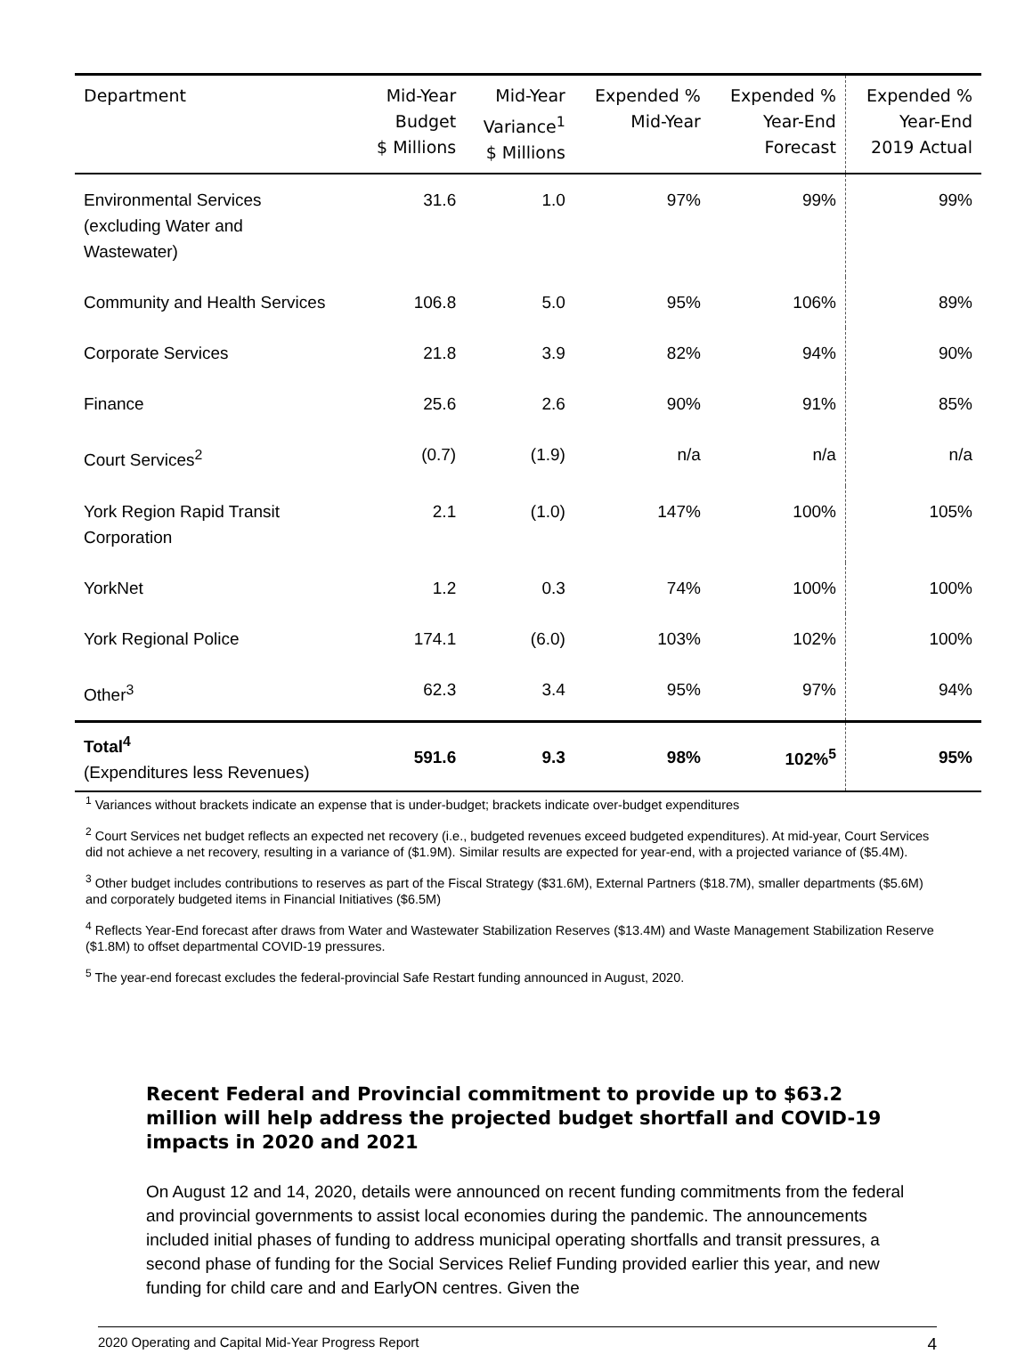| Department | Mid-Year Budget $ Millions | Mid-Year Variance<sup>1</sup> $ Millions | Expended % Mid-Year | Expended % Year-End Forecast | Expended % Year-End 2019 Actual |
| --- | --- | --- | --- | --- | --- |
| Environmental Services (excluding Water and Wastewater) | 31.6 | 1.0 | 97% | 99% | 99% |
| Community and Health Services | 106.8 | 5.0 | 95% | 106% | 89% |
| Corporate Services | 21.8 | 3.9 | 82% | 94% | 90% |
| Finance | 25.6 | 2.6 | 90% | 91% | 85% |
| Court Services<sup>2</sup> | (0.7) | (1.9) | n/a | n/a | n/a |
| York Region Rapid Transit Corporation | 2.1 | (1.0) | 147% | 100% | 105% |
| YorkNet | 1.2 | 0.3 | 74% | 100% | 100% |
| York Regional Police | 174.1 | (6.0) | 103% | 102% | 100% |
| Other<sup>3</sup> | 62.3 | 3.4 | 95% | 97% | 94% |
| Total<sup>4</sup> (Expenditures less Revenues) | 591.6 | 9.3 | 98% | 102%<sup>5</sup> | 95% |
<sup>1</sup> Variances without brackets indicate an expense that is under-budget; brackets indicate over-budget expenditures
<sup>2</sup> Court Services net budget reflects an expected net recovery (i.e., budgeted revenues exceed budgeted expenditures). At mid-year, Court Services did not achieve a net recovery, resulting in a variance of ($1.9M). Similar results are expected for year-end, with a projected variance of ($5.4M).
<sup>3</sup> Other budget includes contributions to reserves as part of the Fiscal Strategy ($31.6M), External Partners ($18.7M), smaller departments ($5.6M) and corporately budgeted items in Financial Initiatives ($6.5M)
<sup>4</sup> Reflects Year-End forecast after draws from Water and Wastewater Stabilization Reserves ($13.4M) and Waste Management Stabilization Reserve ($1.8M) to offset departmental COVID-19 pressures.
<sup>5</sup> The year-end forecast excludes the federal-provincial Safe Restart funding announced in August, 2020.
Recent Federal and Provincial commitment to provide up to $63.2 million will help address the projected budget shortfall and COVID-19 impacts in 2020 and 2021
On August 12 and 14, 2020, details were announced on recent funding commitments from the federal and provincial governments to assist local economies during the pandemic. The announcements included initial phases of funding to address municipal operating shortfalls and transit pressures, a second phase of funding for the Social Services Relief Funding provided earlier this year, and new funding for child care and and EarlyON centres. Given the
2020 Operating and Capital Mid-Year Progress Report 4